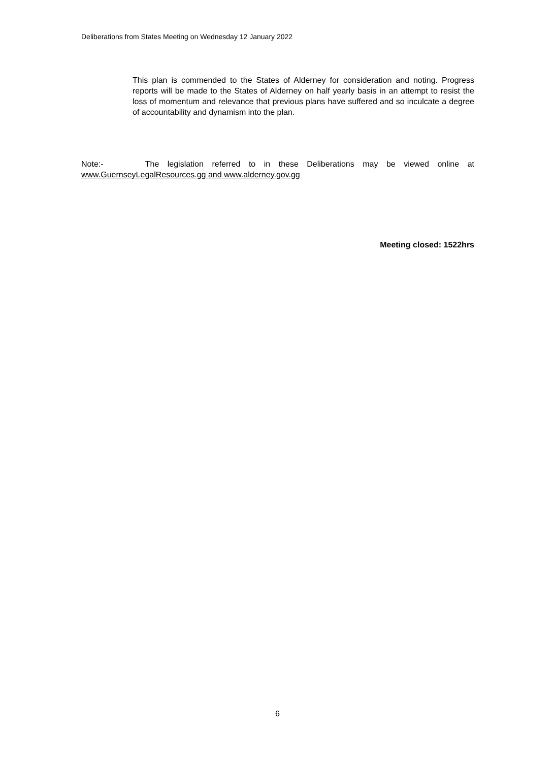Deliberations from States Meeting on Wednesday 12 January 2022
This plan is commended to the States of Alderney for consideration and noting. Progress reports will be made to the States of Alderney on half yearly basis in an attempt to resist the loss of momentum and relevance that previous plans have suffered and so inculcate a degree of accountability and dynamism into the plan.
Note:- The legislation referred to in these Deliberations may be viewed online at www.GuernseyLegalResources.gg and www.alderney.gov.gg
Meeting closed: 1522hrs
6